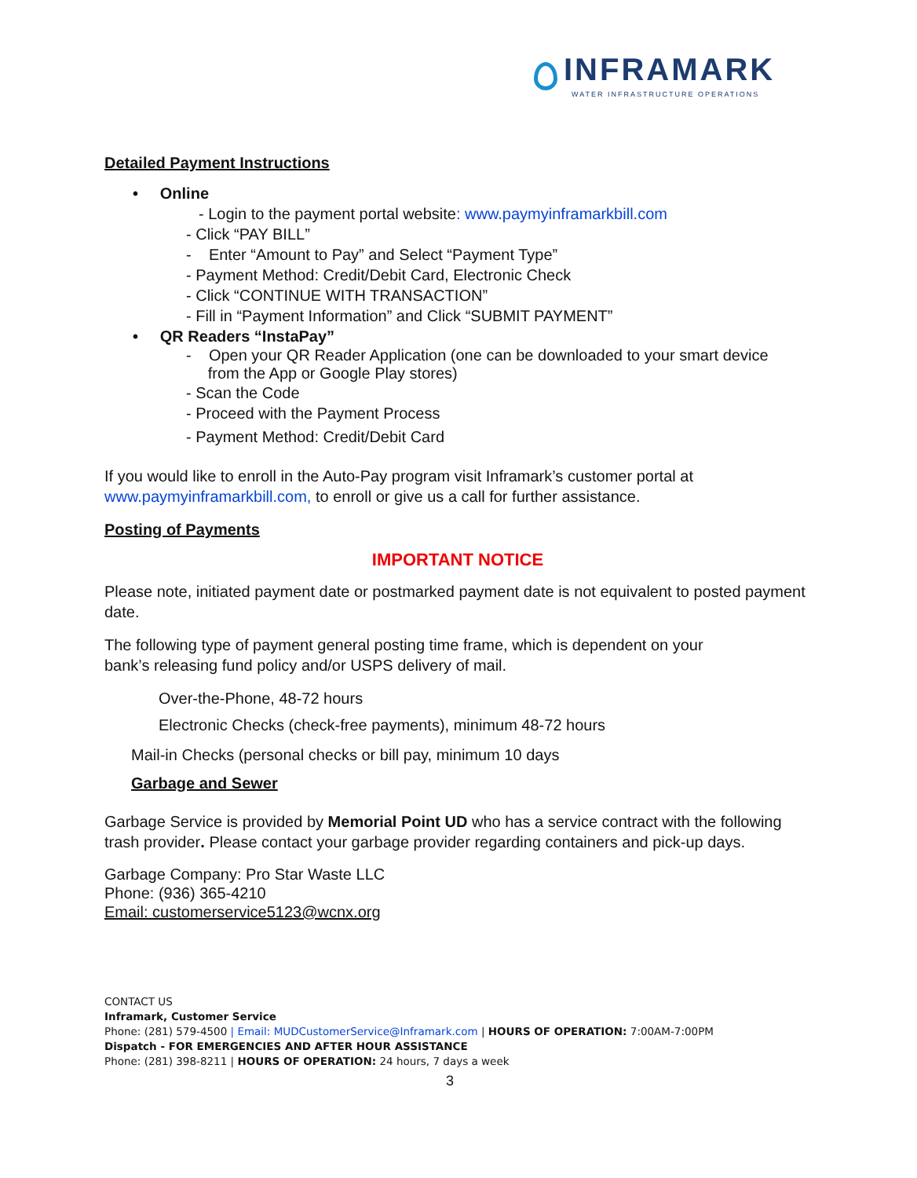INFRAMARK
WATER INFRASTRUCTURE OPERATIONS
Detailed Payment Instructions
• Online
- Login to the payment portal website: www.paymyinframarkbill.com
- Click “PAY BILL”
- Enter “Amount to Pay” and Select “Payment Type”
- Payment Method: Credit/Debit Card, Electronic Check
- Click “CONTINUE WITH TRANSACTION”
- Fill in “Payment Information” and Click “SUBMIT PAYMENT”
• QR Readers “InstaPay”
- Open your QR Reader Application (one can be downloaded to your smart device
from the App or Google Play stores)
- Scan the Code
- Proceed with the Payment Process
- Payment Method: Credit/Debit Card
If you would like to enroll in the Auto-Pay program visit Inframark’s customer portal at
www.paymyinframarkbill.com, to enroll or give us a call for further assistance.
Posting of Payments
IMPORTANT NOTICE
Please note, initiated payment date or postmarked payment date is not equivalent to posted payment date.
The following type of payment general posting time frame, which is dependent on your
bank’s releasing fund policy and/or USPS delivery of mail.
Over-the-Phone, 48-72 hours
Electronic Checks (check-free payments), minimum 48-72 hours
Mail-in Checks (personal checks or bill pay, minimum 10 days
Garbage and Sewer
Garbage Service is provided by Memorial Point UD who has a service contract with the following trash provider. Please contact your garbage provider regarding containers and pick-up days.
Garbage Company: Pro Star Waste LLC
Phone: (936) 365-4210
Email: customerservice5123@wcnx.org
CONTACT US
Inframark, Customer Service
Phone: (281) 579-4500 | Email: MUDCustomerService@Inframark.com | HOURS OF OPERATION: 7:00AM-7:00PM
Dispatch - FOR EMERGENCIES AND AFTER HOUR ASSISTANCE
Phone: (281) 398-8211 | HOURS OF OPERATION: 24 hours, 7 days a week
3